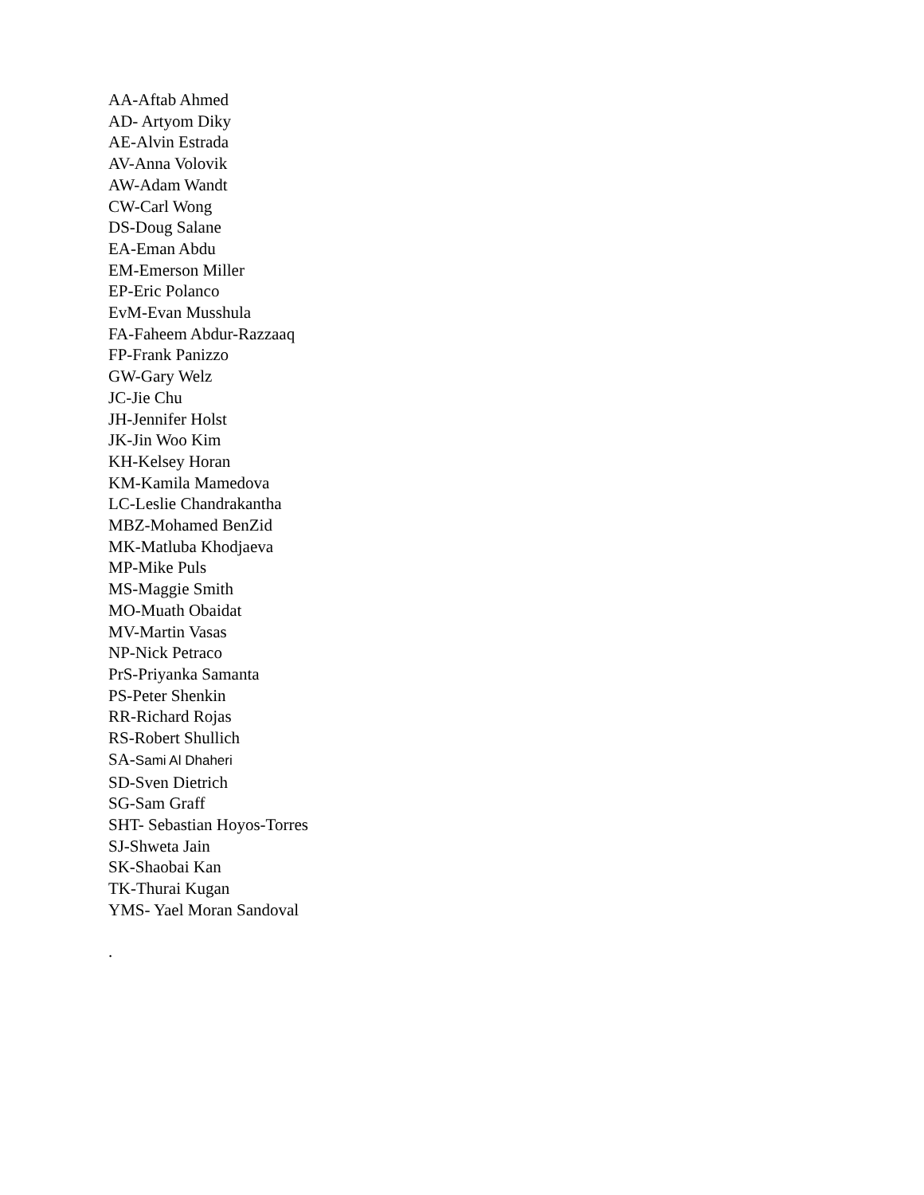AA-Aftab Ahmed
AD- Artyom Diky
AE-Alvin Estrada
AV-Anna Volovik
AW-Adam Wandt
CW-Carl Wong
DS-Doug Salane
EA-Eman Abdu
EM-Emerson Miller
EP-Eric Polanco
EvM-Evan Musshula
FA-Faheem Abdur-Razzaaq
FP-Frank Panizzo
GW-Gary Welz
JC-Jie Chu
JH-Jennifer Holst
JK-Jin Woo Kim
KH-Kelsey Horan
KM-Kamila Mamedova
LC-Leslie Chandrakantha
MBZ-Mohamed BenZid
MK-Matluba Khodjaeva
MP-Mike Puls
MS-Maggie Smith
MO-Muath Obaidat
MV-Martin Vasas
NP-Nick Petraco
PrS-Priyanka Samanta
PS-Peter Shenkin
RR-Richard Rojas
RS-Robert Shullich
SA-Sami Al Dhaheri
SD-Sven Dietrich
SG-Sam Graff
SHT- Sebastian Hoyos-Torres
SJ-Shweta Jain
SK-Shaobai Kan
TK-Thurai Kugan
YMS- Yael Moran Sandoval
.